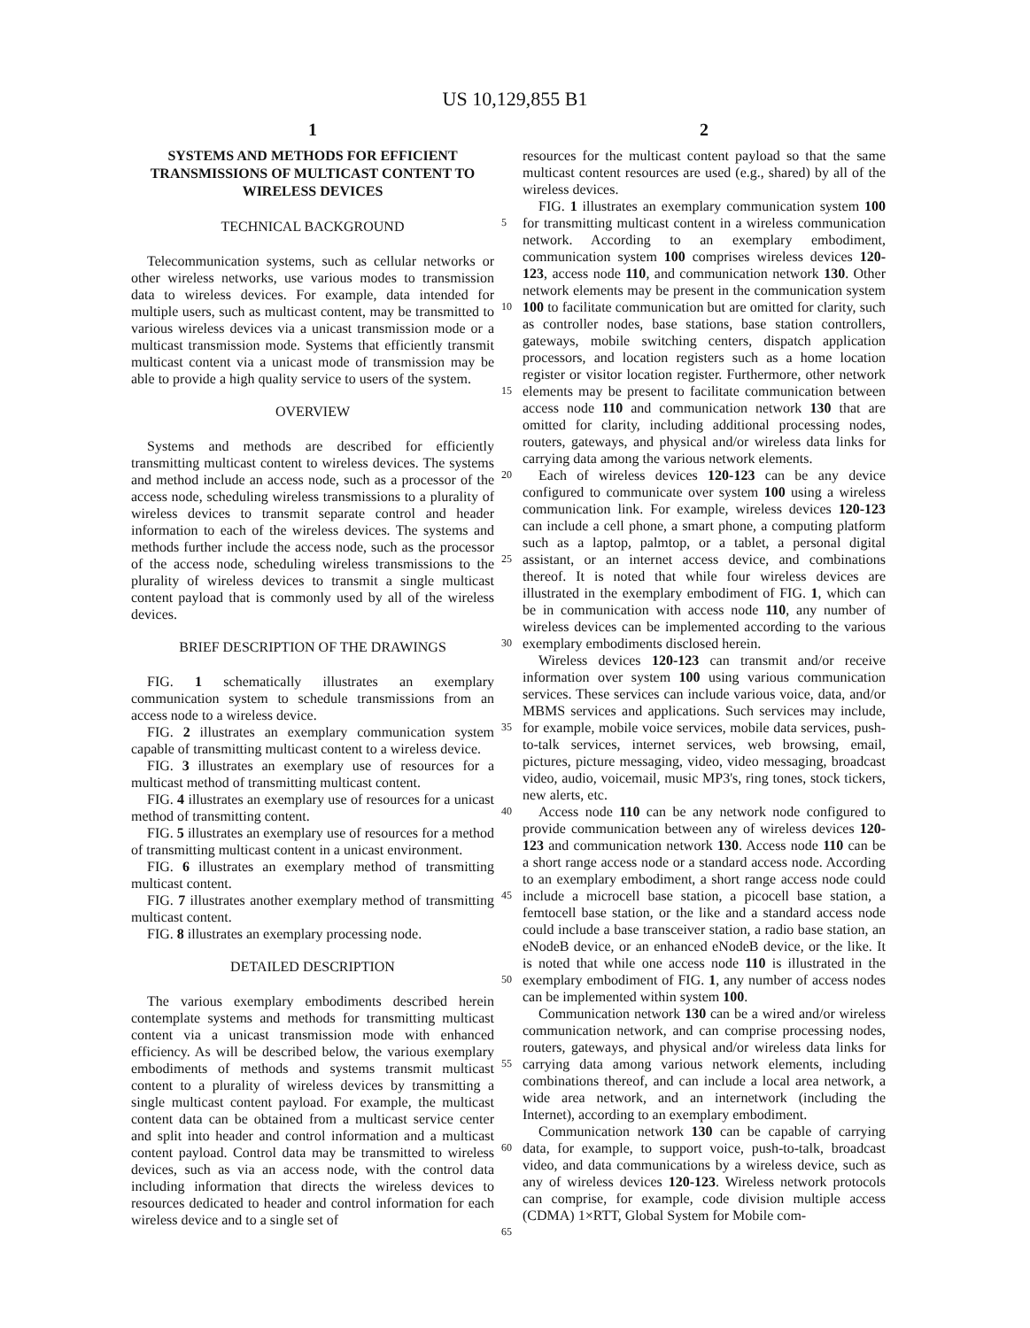US 10,129,855 B1
1
SYSTEMS AND METHODS FOR EFFICIENT TRANSMISSIONS OF MULTICAST CONTENT TO WIRELESS DEVICES
TECHNICAL BACKGROUND
Telecommunication systems, such as cellular networks or other wireless networks, use various modes to transmission data to wireless devices. For example, data intended for multiple users, such as multicast content, may be transmitted to various wireless devices via a unicast transmission mode or a multicast transmission mode. Systems that efficiently transmit multicast content via a unicast mode of transmission may be able to provide a high quality service to users of the system.
OVERVIEW
Systems and methods are described for efficiently transmitting multicast content to wireless devices. The systems and method include an access node, such as a processor of the access node, scheduling wireless transmissions to a plurality of wireless devices to transmit separate control and header information to each of the wireless devices. The systems and methods further include the access node, such as the processor of the access node, scheduling wireless transmissions to the plurality of wireless devices to transmit a single multicast content payload that is commonly used by all of the wireless devices.
BRIEF DESCRIPTION OF THE DRAWINGS
FIG. 1 schematically illustrates an exemplary communication system to schedule transmissions from an access node to a wireless device.
FIG. 2 illustrates an exemplary communication system capable of transmitting multicast content to a wireless device.
FIG. 3 illustrates an exemplary use of resources for a multicast method of transmitting multicast content.
FIG. 4 illustrates an exemplary use of resources for a unicast method of transmitting content.
FIG. 5 illustrates an exemplary use of resources for a method of transmitting multicast content in a unicast environment.
FIG. 6 illustrates an exemplary method of transmitting multicast content.
FIG. 7 illustrates another exemplary method of transmitting multicast content.
FIG. 8 illustrates an exemplary processing node.
DETAILED DESCRIPTION
The various exemplary embodiments described herein contemplate systems and methods for transmitting multicast content via a unicast transmission mode with enhanced efficiency. As will be described below, the various exemplary embodiments of methods and systems transmit multicast content to a plurality of wireless devices by transmitting a single multicast content payload. For example, the multicast content data can be obtained from a multicast service center and split into header and control information and a multicast content payload. Control data may be transmitted to wireless devices, such as via an access node, with the control data including information that directs the wireless devices to resources dedicated to header and control information for each wireless device and to a single set of
5
10
15
20
25
30
35
40
45
50
55
60
65
2
resources for the multicast content payload so that the same multicast content resources are used (e.g., shared) by all of the wireless devices.
FIG. 1 illustrates an exemplary communication system 100 for transmitting multicast content in a wireless communication network. According to an exemplary embodiment, communication system 100 comprises wireless devices 120-123, access node 110, and communication network 130. Other network elements may be present in the communication system 100 to facilitate communication but are omitted for clarity, such as controller nodes, base stations, base station controllers, gateways, mobile switching centers, dispatch application processors, and location registers such as a home location register or visitor location register. Furthermore, other network elements may be present to facilitate communication between access node 110 and communication network 130 that are omitted for clarity, including additional processing nodes, routers, gateways, and physical and/or wireless data links for carrying data among the various network elements.
Each of wireless devices 120-123 can be any device configured to communicate over system 100 using a wireless communication link. For example, wireless devices 120-123 can include a cell phone, a smart phone, a computing platform such as a laptop, palmtop, or a tablet, a personal digital assistant, or an internet access device, and combinations thereof. It is noted that while four wireless devices are illustrated in the exemplary embodiment of FIG. 1, which can be in communication with access node 110, any number of wireless devices can be implemented according to the various exemplary embodiments disclosed herein.
Wireless devices 120-123 can transmit and/or receive information over system 100 using various communication services. These services can include various voice, data, and/or MBMS services and applications. Such services may include, for example, mobile voice services, mobile data services, push-to-talk services, internet services, web browsing, email, pictures, picture messaging, video, video messaging, broadcast video, audio, voicemail, music MP3's, ring tones, stock tickers, new alerts, etc.
Access node 110 can be any network node configured to provide communication between any of wireless devices 120-123 and communication network 130. Access node 110 can be a short range access node or a standard access node. According to an exemplary embodiment, a short range access node could include a microcell base station, a picocell base station, a femtocell base station, or the like and a standard access node could include a base transceiver station, a radio base station, an eNodeB device, or an enhanced eNodeB device, or the like. It is noted that while one access node 110 is illustrated in the exemplary embodiment of FIG. 1, any number of access nodes can be implemented within system 100.
Communication network 130 can be a wired and/or wireless communication network, and can comprise processing nodes, routers, gateways, and physical and/or wireless data links for carrying data among various network elements, including combinations thereof, and can include a local area network, a wide area network, and an internetwork (including the Internet), according to an exemplary embodiment.
Communication network 130 can be capable of carrying data, for example, to support voice, push-to-talk, broadcast video, and data communications by a wireless device, such as any of wireless devices 120-123. Wireless network protocols can comprise, for example, code division multiple access (CDMA) 1×RTT, Global System for Mobile com-